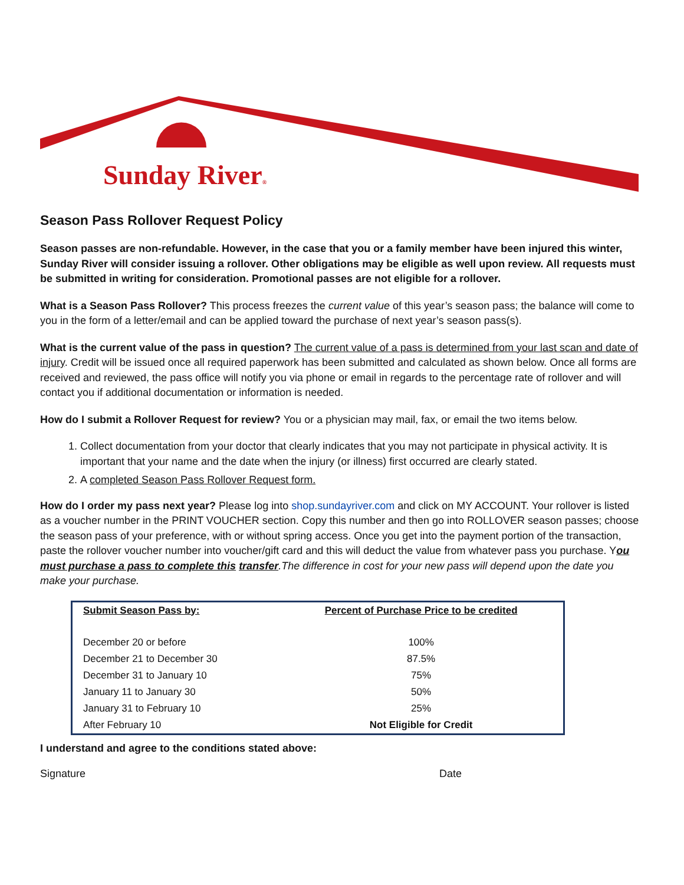Sunday River®
Season Pass Rollover Request Policy
Season passes are non-refundable. However, in the case that you or a family member have been injured this winter, Sunday River will consider issuing a rollover. Other obligations may be eligible as well upon review. All requests must be submitted in writing for consideration. Promotional passes are not eligible for a rollover.
What is a Season Pass Rollover? This process freezes the current value of this year’s season pass; the balance will come to you in the form of a letter/email and can be applied toward the purchase of next year’s season pass(s).
What is the current value of the pass in question? The current value of a pass is determined from your last scan and date of injury. Credit will be issued once all required paperwork has been submitted and calculated as shown below. Once all forms are received and reviewed, the pass office will notify you via phone or email in regards to the percentage rate of rollover and will contact you if additional documentation or information is needed.
How do I submit a Rollover Request for review? You or a physician may mail, fax, or email the two items below.
1. Collect documentation from your doctor that clearly indicates that you may not participate in physical activity. It is important that your name and the date when the injury (or illness) first occurred are clearly stated.
2. A completed Season Pass Rollover Request form.
How do I order my pass next year? Please log into shop.sundayriver.com and click on MY ACCOUNT. Your rollover is listed as a voucher number in the PRINT VOUCHER section. Copy this number and then go into ROLLOVER season passes; choose the season pass of your preference, with or without spring access. Once you get into the payment portion of the transaction, paste the rollover voucher number into voucher/gift card and this will deduct the value from whatever pass you purchase. You must purchase a pass to complete this transfer.The difference in cost for your new pass will depend upon the date you make your purchase.
| Submit Season Pass by: | Percent of Purchase Price to be credited |
| --- | --- |
| December 20 or before | 100% |
| December 21 to December 30 | 87.5% |
| December 31 to January 10 | 75% |
| January 11 to January 30 | 50% |
| January 31 to February 10 | 25% |
| After February 10 | Not Eligible for Credit |
I understand and agree to the conditions stated above:
Signature Date